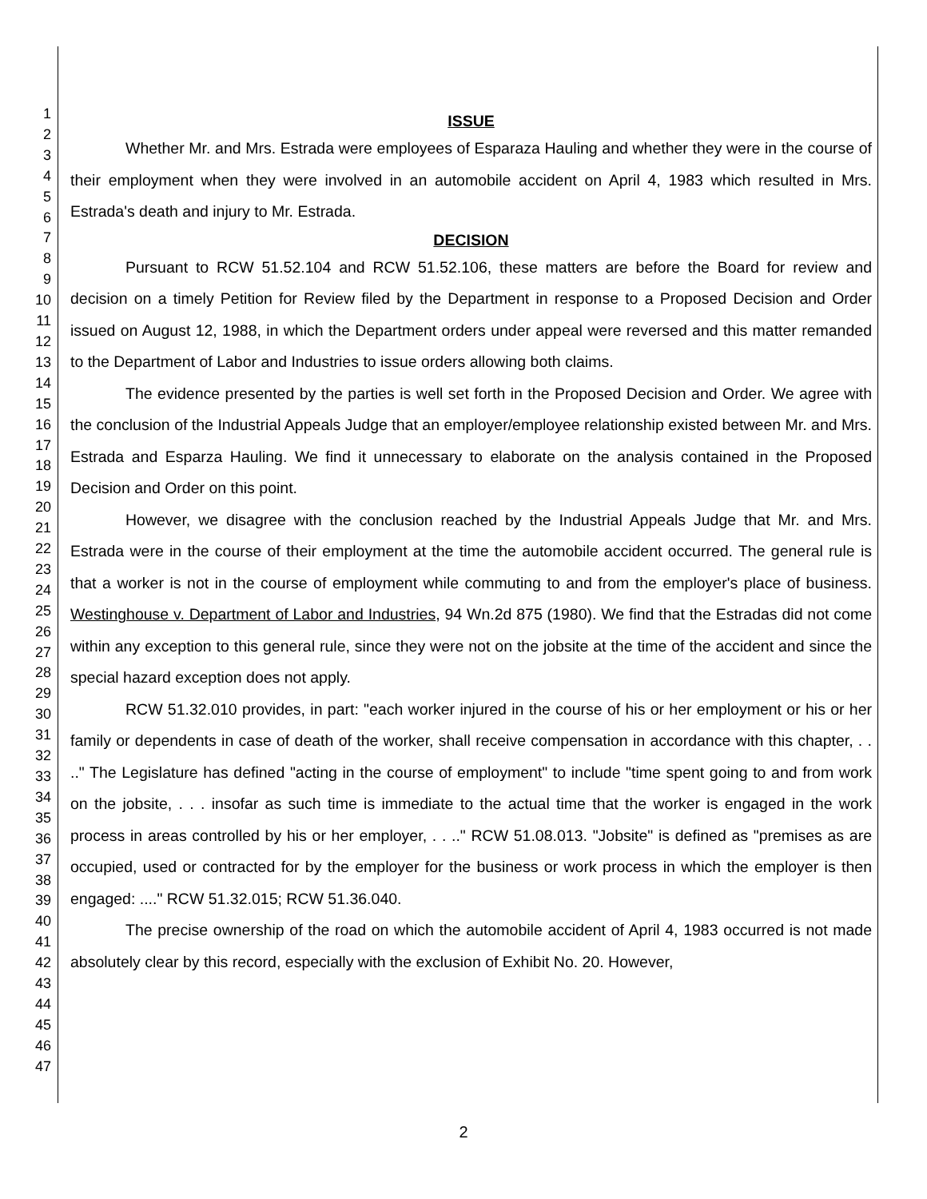1
2
3
4
5
6
7
8
9
10
11
12
13
14
15
16
17
18
19
20
21
22
23
24
25
26
27
28
29
30
31
32
33
34
35
36
37
38
39
40
41
42
43
44
45
46
47
ISSUE
Whether Mr. and Mrs. Estrada were employees of Esparaza Hauling and whether they were in the course of their employment when they were involved in an automobile accident on April 4, 1983 which resulted in Mrs. Estrada's death and injury to Mr. Estrada.
DECISION
Pursuant to RCW 51.52.104 and RCW 51.52.106, these matters are before the Board for review and decision on a timely Petition for Review filed by the Department in response to a Proposed Decision and Order issued on August 12, 1988, in which the Department orders under appeal were reversed and this matter remanded to the Department of Labor and Industries to issue orders allowing both claims.
The evidence presented by the parties is well set forth in the Proposed Decision and Order. We agree with the conclusion of the Industrial Appeals Judge that an employer/employee relationship existed between Mr. and Mrs. Estrada and Esparza Hauling. We find it unnecessary to elaborate on the analysis contained in the Proposed Decision and Order on this point.
However, we disagree with the conclusion reached by the Industrial Appeals Judge that Mr. and Mrs. Estrada were in the course of their employment at the time the automobile accident occurred. The general rule is that a worker is not in the course of employment while commuting to and from the employer's place of business. Westinghouse v. Department of Labor and Industries, 94 Wn.2d 875 (1980). We find that the Estradas did not come within any exception to this general rule, since they were not on the jobsite at the time of the accident and since the special hazard exception does not apply.
RCW 51.32.010 provides, in part: "each worker injured in the course of his or her employment or his or her family or dependents in case of death of the worker, shall receive compensation in accordance with this chapter, . . .." The Legislature has defined "acting in the course of employment" to include "time spent going to and from work on the jobsite, . . . insofar as such time is immediate to the actual time that the worker is engaged in the work process in areas controlled by his or her employer, . . .." RCW 51.08.013. "Jobsite" is defined as "premises as are occupied, used or contracted for by the employer for the business or work process in which the employer is then engaged: ...." RCW 51.32.015; RCW 51.36.040.
The precise ownership of the road on which the automobile accident of April 4, 1983 occurred is not made absolutely clear by this record, especially with the exclusion of Exhibit No. 20. However,
2